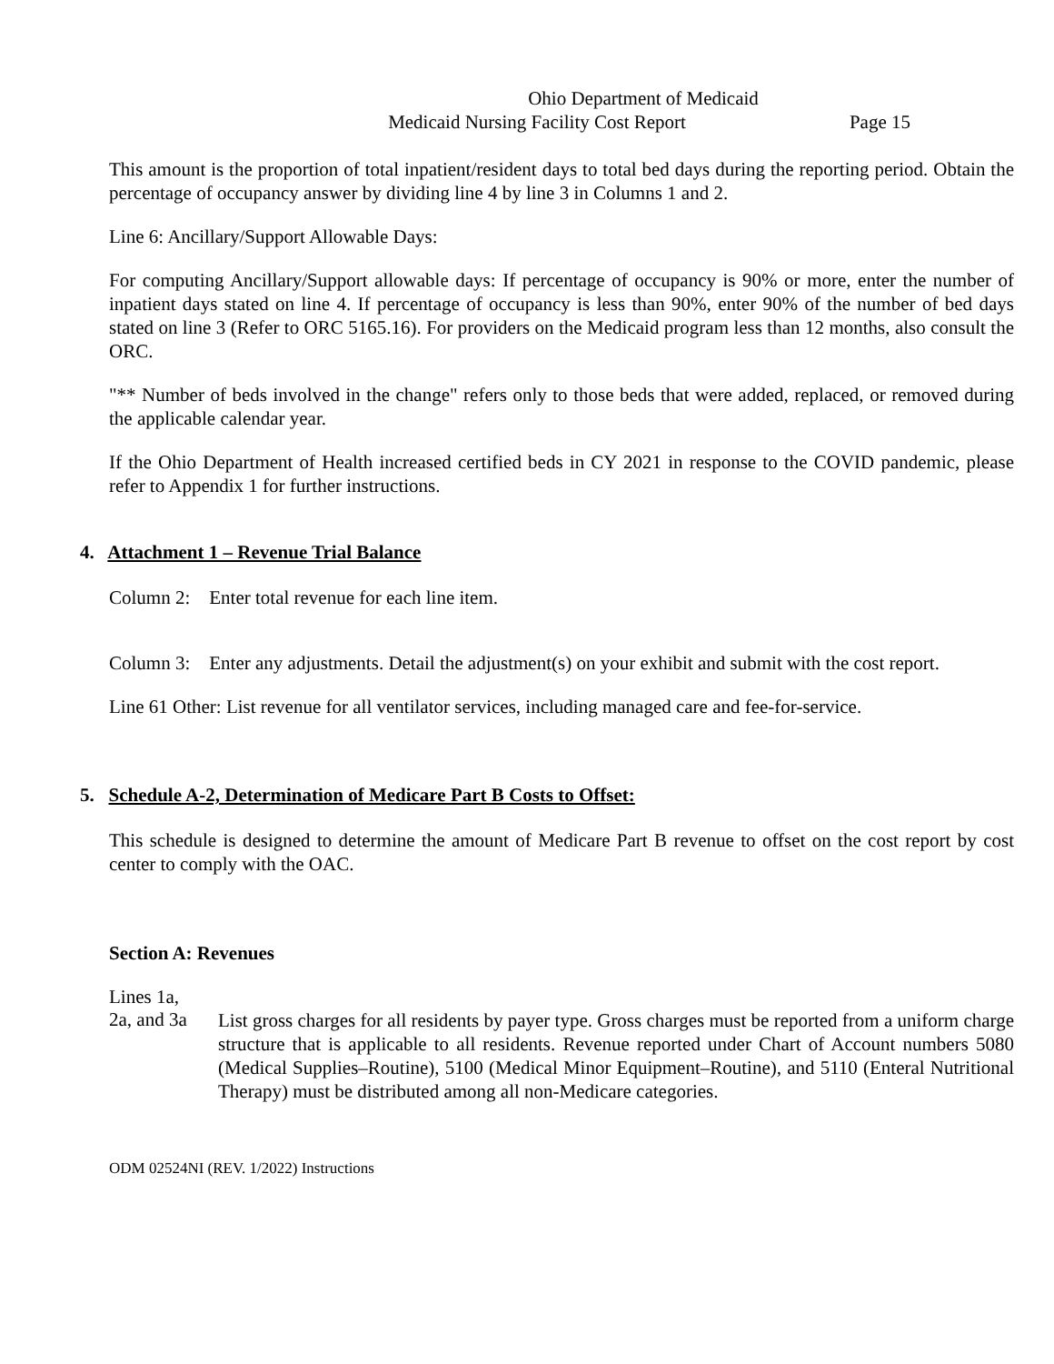Ohio Department of Medicaid
Medicaid Nursing Facility Cost Report Page 15
This amount is the proportion of total inpatient/resident days to total bed days during the reporting period. Obtain the percentage of occupancy answer by dividing line 4 by line 3 in Columns 1 and 2.
Line 6: Ancillary/Support Allowable Days:
For computing Ancillary/Support allowable days: If percentage of occupancy is 90% or more, enter the number of inpatient days stated on line 4. If percentage of occupancy is less than 90%, enter 90% of the number of bed days stated on line 3 (Refer to ORC 5165.16). For providers on the Medicaid program less than 12 months, also consult the ORC.
"** Number of beds involved in the change" refers only to those beds that were added, replaced, or removed during the applicable calendar year.
If the Ohio Department of Health increased certified beds in CY 2021 in response to the COVID pandemic, please refer to Appendix 1 for further instructions.
4. Attachment 1 – Revenue Trial Balance
Column 2: Enter total revenue for each line item.
Column 3: Enter any adjustments. Detail the adjustment(s) on your exhibit and submit with the cost report.
Line 61 Other: List revenue for all ventilator services, including managed care and fee-for-service.
5. Schedule A-2, Determination of Medicare Part B Costs to Offset:
This schedule is designed to determine the amount of Medicare Part B revenue to offset on the cost report by cost center to comply with the OAC.
Section A: Revenues
Lines 1a,
2a, and 3a
List gross charges for all residents by payer type. Gross charges must be reported from a uniform charge structure that is applicable to all residents. Revenue reported under Chart of Account numbers 5080 (Medical Supplies–Routine), 5100 (Medical Minor Equipment–Routine), and 5110 (Enteral Nutritional Therapy) must be distributed among all non-Medicare categories.
ODM 02524NI (REV. 1/2022) Instructions